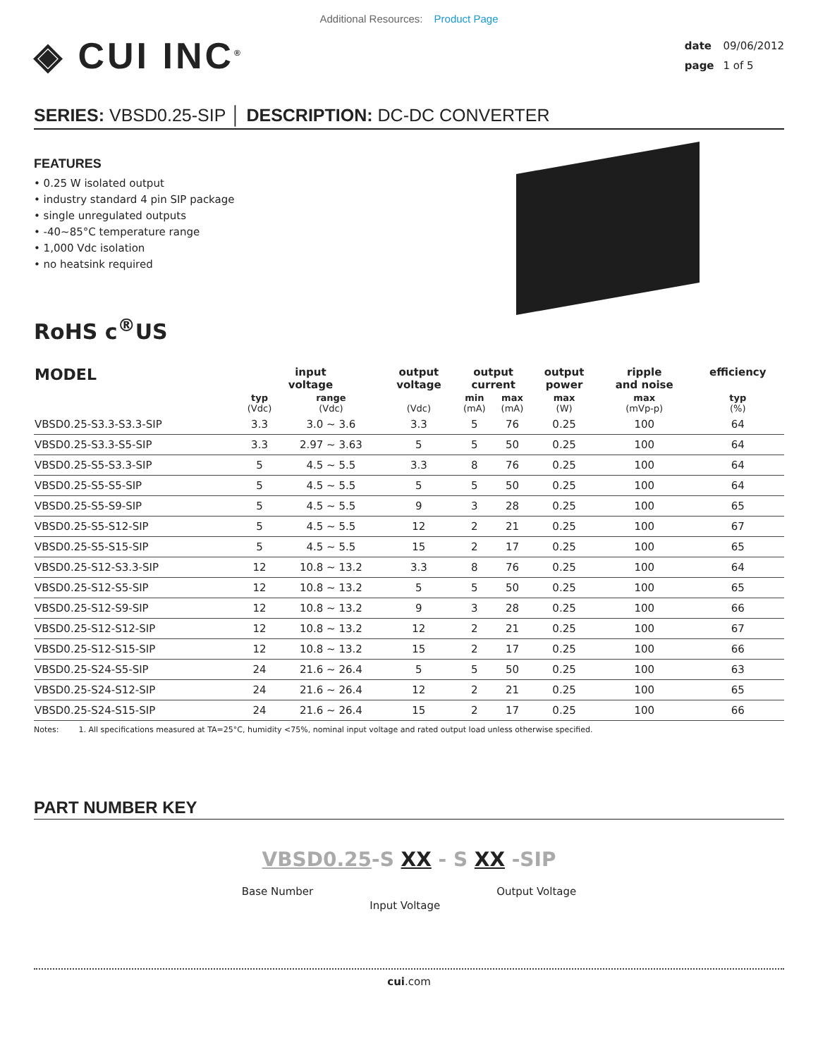Additional Resources: Product Page
◈ CUI INC<sup>®</sup>
date 09/06/2012
page 1 of 5
SERIES: VBSD0.25-SIP │ DESCRIPTION: DC-DC CONVERTER
FEATURES
• 0.25 W isolated output
• industry standard 4 pin SIP package
• single unregulated outputs
• -40~85°C temperature range
• 1,000 Vdc isolation
• no heatsink required
RoHS c<sup>®</sup>US
| MODEL | input voltage | | output voltage | output current | | output power | ripple and noise | efficiency |
| --- | --- | --- | --- | --- | --- | --- | --- | --- |
| | typ (Vdc) | range (Vdc) | (Vdc) | min (mA) | max (mA) | max (W) | max (mVp-p) | typ (%) |
| VBSD0.25-S3.3-S3.3-SIP | 3.3 | 3.0 ~ 3.6 | 3.3 | 5 | 76 | 0.25 | 100 | 64 |
| VBSD0.25-S3.3-S5-SIP | 3.3 | 2.97 ~ 3.63 | 5 | 5 | 50 | 0.25 | 100 | 64 |
| VBSD0.25-S5-S3.3-SIP | 5 | 4.5 ~ 5.5 | 3.3 | 8 | 76 | 0.25 | 100 | 64 |
| VBSD0.25-S5-S5-SIP | 5 | 4.5 ~ 5.5 | 5 | 5 | 50 | 0.25 | 100 | 64 |
| VBSD0.25-S5-S9-SIP | 5 | 4.5 ~ 5.5 | 9 | 3 | 28 | 0.25 | 100 | 65 |
| VBSD0.25-S5-S12-SIP | 5 | 4.5 ~ 5.5 | 12 | 2 | 21 | 0.25 | 100 | 67 |
| VBSD0.25-S5-S15-SIP | 5 | 4.5 ~ 5.5 | 15 | 2 | 17 | 0.25 | 100 | 65 |
| VBSD0.25-S12-S3.3-SIP | 12 | 10.8 ~ 13.2 | 3.3 | 8 | 76 | 0.25 | 100 | 64 |
| VBSD0.25-S12-S5-SIP | 12 | 10.8 ~ 13.2 | 5 | 5 | 50 | 0.25 | 100 | 65 |
| VBSD0.25-S12-S9-SIP | 12 | 10.8 ~ 13.2 | 9 | 3 | 28 | 0.25 | 100 | 66 |
| VBSD0.25-S12-S12-SIP | 12 | 10.8 ~ 13.2 | 12 | 2 | 21 | 0.25 | 100 | 67 |
| VBSD0.25-S12-S15-SIP | 12 | 10.8 ~ 13.2 | 15 | 2 | 17 | 0.25 | 100 | 66 |
| VBSD0.25-S24-S5-SIP | 24 | 21.6 ~ 26.4 | 5 | 5 | 50 | 0.25 | 100 | 63 |
| VBSD0.25-S24-S12-SIP | 24 | 21.6 ~ 26.4 | 12 | 2 | 21 | 0.25 | 100 | 65 |
| VBSD0.25-S24-S15-SIP | 24 | 21.6 ~ 26.4 | 15 | 2 | 17 | 0.25 | 100 | 66 |
Notes: 1. All specifications measured at TA=25°C, humidity <75%, nominal input voltage and rated output load unless otherwise specified.
PART NUMBER KEY
VBSD0.25-S XX - S XX -SIP
Base Number Input Voltage Output Voltage
cui.com